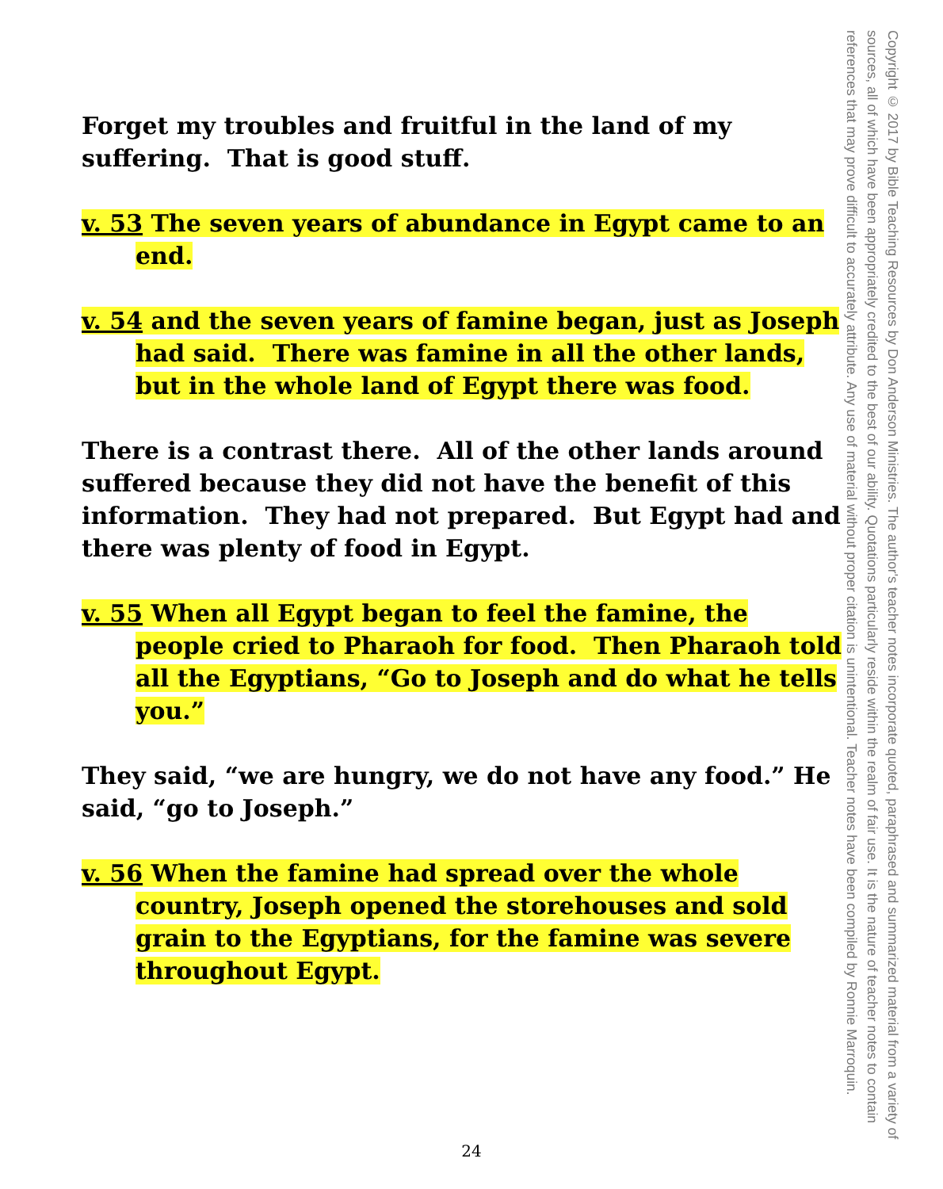Forget my troubles and fruitful in the land of my suffering. That is good stuff.
v. 53 The seven years of abundance in Egypt came to an end.
v. 54 and the seven years of famine began, just as Joseph had said. There was famine in all the other lands, but in the whole land of Egypt there was food.
There is a contrast there. All of the other lands around suffered because they did not have the benefit of this information. They had not prepared. But Egypt had and there was plenty of food in Egypt.
v. 55 When all Egypt began to feel the famine, the people cried to Pharaoh for food. Then Pharaoh told all the Egyptians, “Go to Joseph and do what he tells you.”
They said, “we are hungry, we do not have any food.” He said, “go to Joseph.”
v. 56 When the famine had spread over the whole country, Joseph opened the storehouses and sold grain to the Egyptians, for the famine was severe throughout Egypt.
Copyright © 2017 by Bible Teaching Resources by Don Anderson Ministries. The author's teacher notes incorporate quoted, paraphrased and summarized material from a variety of sources, all of which have been appropriately credited to the best of our ability. Quotations particularly reside within the realm of fair use. It is the nature of teacher notes to contain references that may prove difficult to accurately attribute. Any use of material without proper citation is unintentional. Teacher notes have been compiled by Ronnie Marroquin.
24